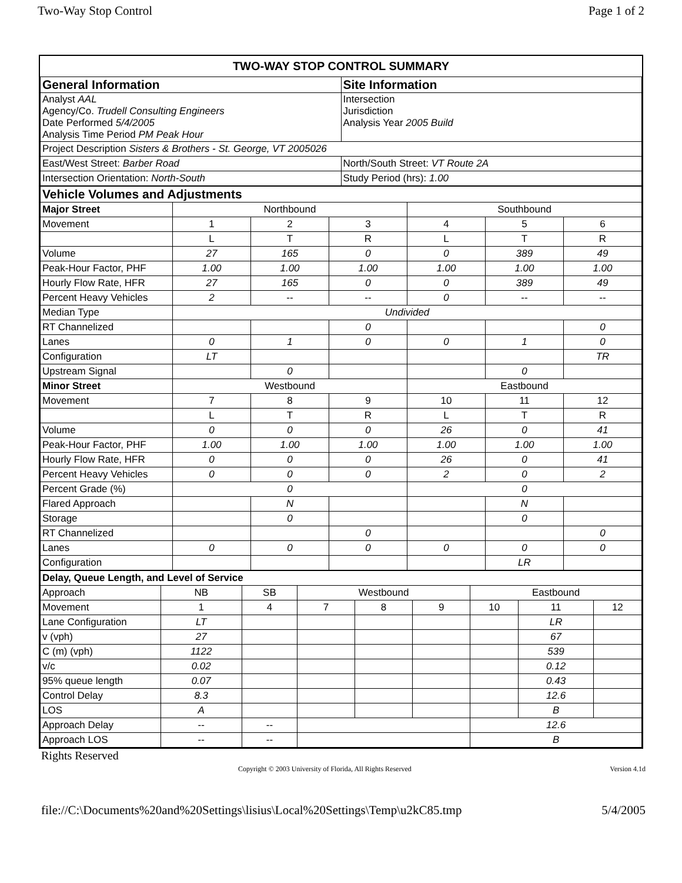Two-Way Stop Control Page 1 of 2
TWO-WAY STOP CONTROL SUMMARY
| General Information | Site Information |
| Analyst AAL Agency/Co. Trudell Consulting Engineers Date Performed 5/4/2005 Analysis Time Period PM Peak Hour | Intersection Jurisdiction Analysis Year 2005 Build |
| Project Description Sisters & Brothers - St. George, VT 2005026 | |
| East/West Street: Barber Road | North/South Street: VT Route 2A |
| Intersection Orientation: North-South | Study Period (hrs): 1.00 |
| Vehicle Volumes and Adjustments | | | | | | |
| Major Street | Northbound | | | Southbound | | |
| Movement | 1 | 2 | 3 | 4 | 5 | 6 |
| | L | T | R | L | T | R |
| Volume | 27 | 165 | 0 | 0 | 389 | 49 |
| Peak-Hour Factor, PHF | 1.00 | 1.00 | 1.00 | 1.00 | 1.00 | 1.00 |
| Hourly Flow Rate, HFR | 27 | 165 | 0 | 0 | 389 | 49 |
| Percent Heavy Vehicles | 2 | -- | -- | 0 | -- | -- |
| Median Type | Undivided | | | | | |
| RT Channelized | | | 0 | | | 0 |
| Lanes | 0 | 1 | 0 | 0 | 1 | 0 |
| Configuration | LT | | | | | TR |
| Upstream Signal | | 0 | | | 0 | |
| Minor Street | Westbound | | | Eastbound | | |
| Movement | 7 | 8 | 9 | 10 | 11 | 12 |
| | L | T | R | L | T | R |
| Volume | 0 | 0 | 0 | 26 | 0 | 41 |
| Peak-Hour Factor, PHF | 1.00 | 1.00 | 1.00 | 1.00 | 1.00 | 1.00 |
| Hourly Flow Rate, HFR | 0 | 0 | 0 | 26 | 0 | 41 |
| Percent Heavy Vehicles | 0 | 0 | 0 | 2 | 0 | 2 |
| Percent Grade (%) | 0 | | | 0 | | |
| Flared Approach | | N | | | N | |
| Storage | | 0 | | | 0 | |
| RT Channelized | | | 0 | | | 0 |
| Lanes | 0 | 0 | 0 | 0 | 0 | 0 |
| Configuration | | | | | LR | |
| Delay, Queue Length, and Level of Service | | | | | | | | |
| --- | --- | --- | --- | --- | --- | --- | --- | --- |
| Approach | NB | SB | Westbound | | | Eastbound | | |
| Movement | 1 | 4 | 7 | 8 | 9 | 10 | 11 | 12 |
| Lane Configuration | LT | | | | | | LR | |
| v (vph) | 27 | | | | | | 67 | |
| C (m) (vph) | 1122 | | | | | | 539 | |
| v/c | 0.02 | | | | | | 0.12 | |
| 95% queue length | 0.07 | | | | | | 0.43 | |
| Control Delay | 8.3 | | | | | | 12.6 | |
| LOS | A | | | | | | B | |
| Approach Delay | -- | -- | | | | 12.6 | | |
| Approach LOS | -- | -- | | | | B | | |
Rights Reserved
Copyright © 2003 University of Florida, All Rights Reserved Version 4.1d
file://C:\Documents%20and%20Settings\lisius\Local%20Settings\Temp\u2kC85.tmp 5/4/2005